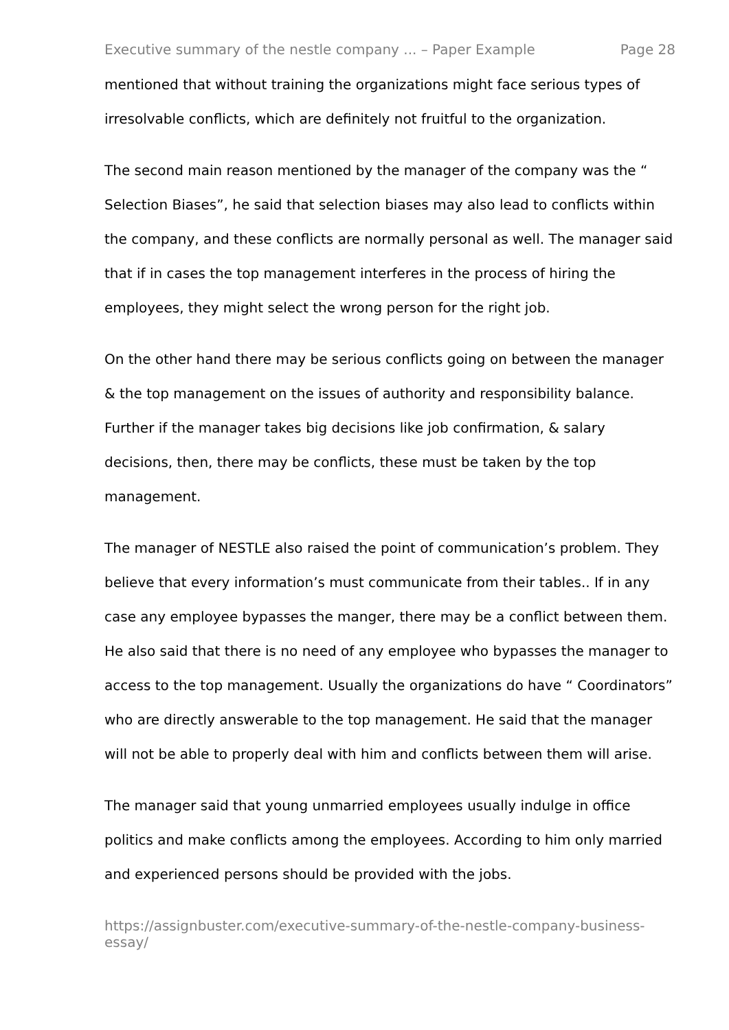Executive summary of the nestle company ... – Paper Example Page 28
mentioned that without training the organizations might face serious types of irresolvable conflicts, which are definitely not fruitful to the organization.
The second main reason mentioned by the manager of the company was the “ Selection Biases”, he said that selection biases may also lead to conflicts within the company, and these conflicts are normally personal as well. The manager said that if in cases the top management interferes in the process of hiring the employees, they might select the wrong person for the right job.
On the other hand there may be serious conflicts going on between the manager & the top management on the issues of authority and responsibility balance. Further if the manager takes big decisions like job confirmation, & salary decisions, then, there may be conflicts, these must be taken by the top management.
The manager of NESTLE also raised the point of communication’s problem. They believe that every information’s must communicate from their tables.. If in any case any employee bypasses the manger, there may be a conflict between them. He also said that there is no need of any employee who bypasses the manager to access to the top management. Usually the organizations do have “ Coordinators” who are directly answerable to the top management. He said that the manager will not be able to properly deal with him and conflicts between them will arise.
The manager said that young unmarried employees usually indulge in office politics and make conflicts among the employees. According to him only married and experienced persons should be provided with the jobs.
https://assignbuster.com/executive-summary-of-the-nestle-company-business-essay/